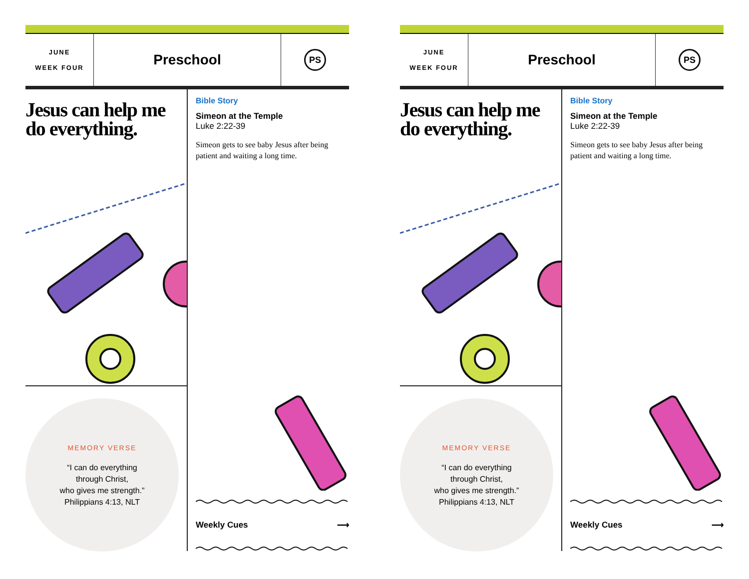JUNE
WEEK FOUR
Preschool
PS
Jesus can help me do everything.
MEMORY VERSE
“I can do everything
through Christ,
who gives me strength.”
Philippians 4:13, NLT
Bible Story
Simeon at the Temple
Luke 2:22-39
Simeon gets to see baby Jesus after being patient and waiting a long time.
Weekly Cues ⟶
JUNE
WEEK FOUR
Preschool
PS
Jesus can help me do everything.
MEMORY VERSE
“I can do everything
through Christ,
who gives me strength.”
Philippians 4:13, NLT
Bible Story
Simeon at the Temple
Luke 2:22-39
Simeon gets to see baby Jesus after being patient and waiting a long time.
Weekly Cues ⟶